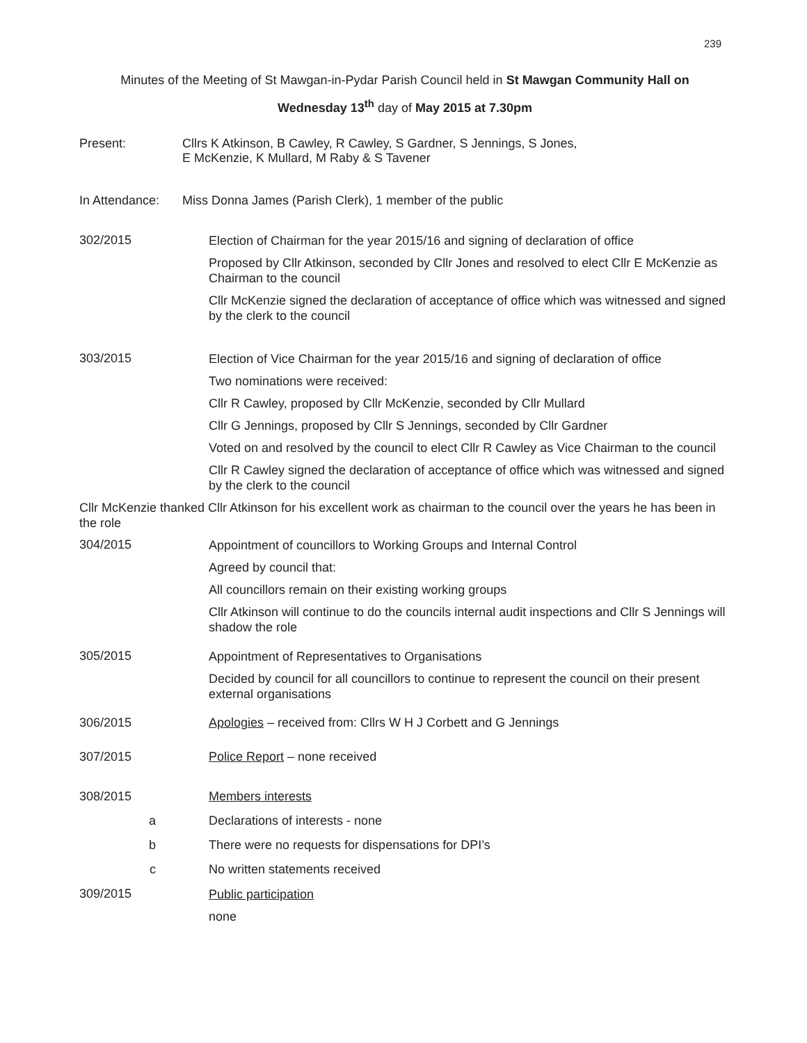239
Minutes of the Meeting of St Mawgan-in-Pydar Parish Council held in St Mawgan Community Hall on
Wednesday 13<sup>th</sup> day of May 2015 at 7.30pm
Present: Cllrs K Atkinson, B Cawley, R Cawley, S Gardner, S Jennings, S Jones,
E McKenzie, K Mullard, M Raby & S Tavener
In Attendance:
Miss Donna James (Parish Clerk), 1 member of the public
302/2015
Election of Chairman for the year 2015/16 and signing of declaration of office
Proposed by Cllr Atkinson, seconded by Cllr Jones and resolved to elect Cllr E McKenzie as Chairman to the council
Cllr McKenzie signed the declaration of acceptance of office which was witnessed and signed by the clerk to the council
303/2015
Election of Vice Chairman for the year 2015/16 and signing of declaration of office
Two nominations were received:
Cllr R Cawley, proposed by Cllr McKenzie, seconded by Cllr Mullard
Cllr G Jennings, proposed by Cllr S Jennings, seconded by Cllr Gardner
Voted on and resolved by the council to elect Cllr R Cawley as Vice Chairman to the council
Cllr R Cawley signed the declaration of acceptance of office which was witnessed and signed by the clerk to the council
Cllr McKenzie thanked Cllr Atkinson for his excellent work as chairman to the council over the years he has been in the role
304/2015
Appointment of councillors to Working Groups and Internal Control
Agreed by council that:
All councillors remain on their existing working groups
Cllr Atkinson will continue to do the councils internal audit inspections and Cllr S Jennings will shadow the role
305/2015
Appointment of Representatives to Organisations
Decided by council for all councillors to continue to represent the council on their present external organisations
306/2015 Apologies – received from: Cllrs W H J Corbett and G Jennings
307/2015 Police Report – none received
308/2015 Members interests
a Declarations of interests - none
b There were no requests for dispensations for DPI’s
c No written statements received
309/2015
Public participation
none